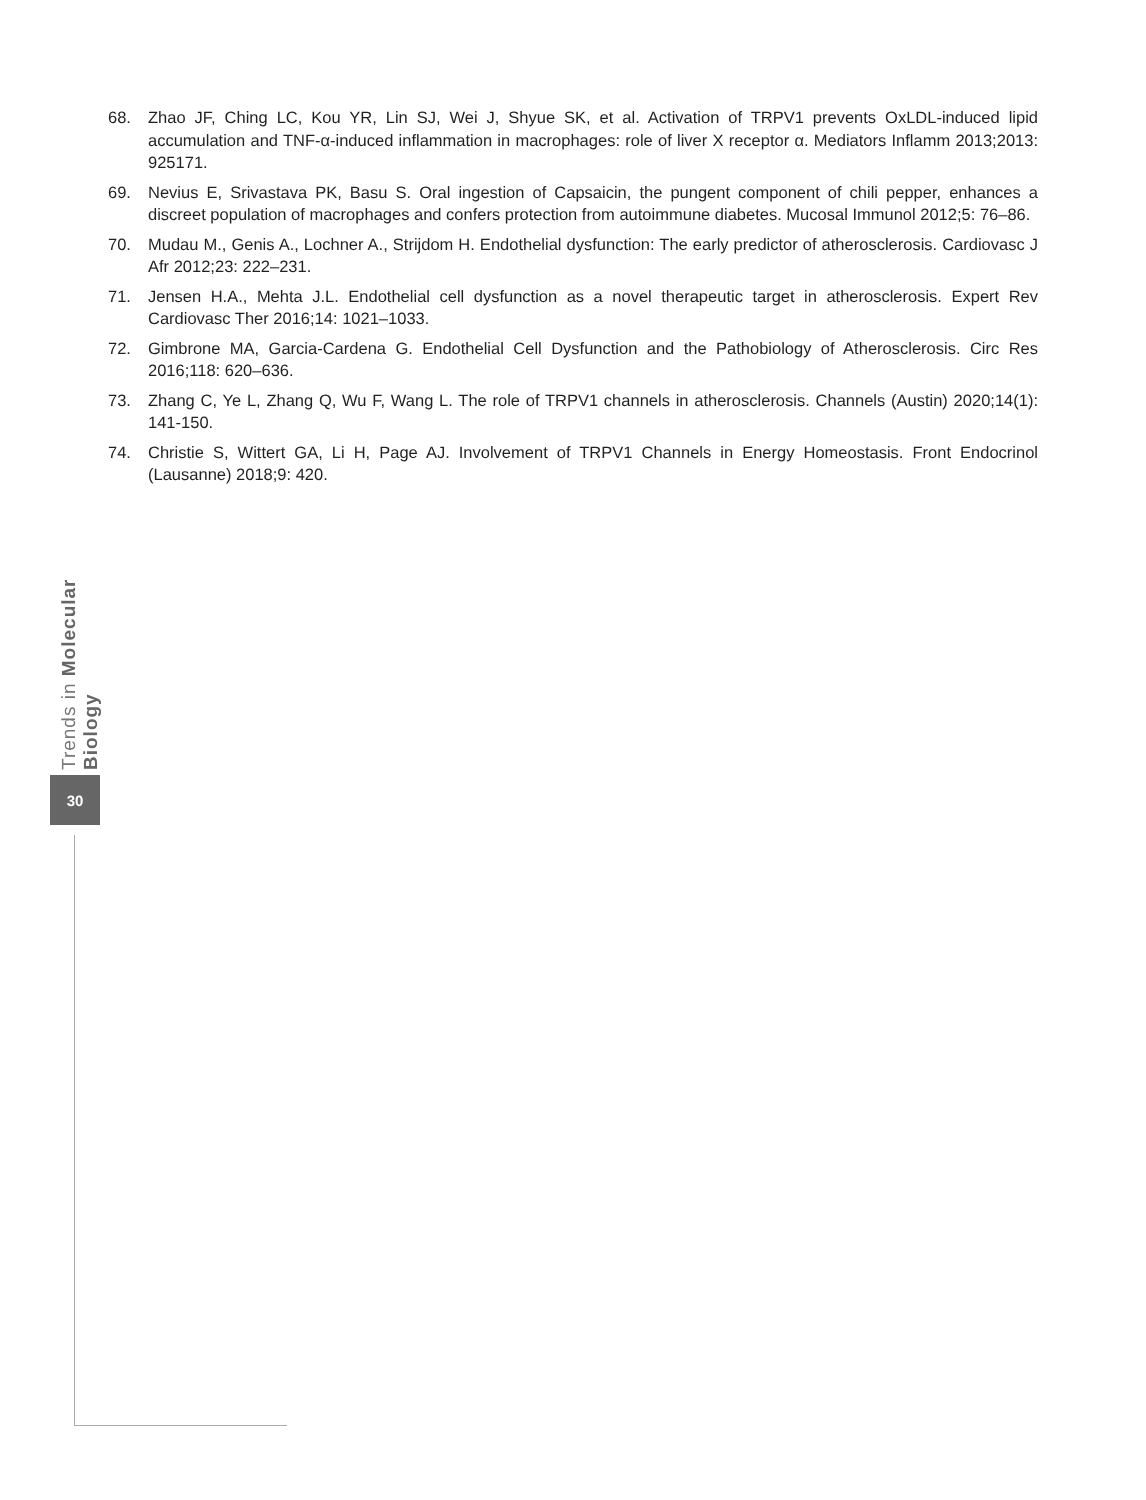68. Zhao JF, Ching LC, Kou YR, Lin SJ, Wei J, Shyue SK, et al. Activation of TRPV1 prevents OxLDL-induced lipid accumulation and TNF-α-induced inflammation in macrophages: role of liver X receptor α. Mediators Inflamm 2013;2013: 925171.
69. Nevius E, Srivastava PK, Basu S. Oral ingestion of Capsaicin, the pungent component of chili pepper, enhances a discreet population of macrophages and confers protection from autoimmune diabetes. Mucosal Immunol 2012;5: 76–86.
70. Mudau M., Genis A., Lochner A., Strijdom H. Endothelial dysfunction: The early predictor of atherosclerosis. Cardiovasc J Afr 2012;23: 222–231.
71. Jensen H.A., Mehta J.L. Endothelial cell dysfunction as a novel therapeutic target in atherosclerosis. Expert Rev Cardiovasc Ther 2016;14: 1021–1033.
72. Gimbrone MA, Garcia-Cardena G. Endothelial Cell Dysfunction and the Pathobiology of Atherosclerosis. Circ Res 2016;118: 620–636.
73. Zhang C, Ye L, Zhang Q, Wu F, Wang L. The role of TRPV1 channels in atherosclerosis. Channels (Austin) 2020;14(1): 141-150.
74. Christie S, Wittert GA, Li H, Page AJ. Involvement of TRPV1 Channels in Energy Homeostasis. Front Endocrinol (Lausanne) 2018;9: 420.
Trends in Molecular Biology
30